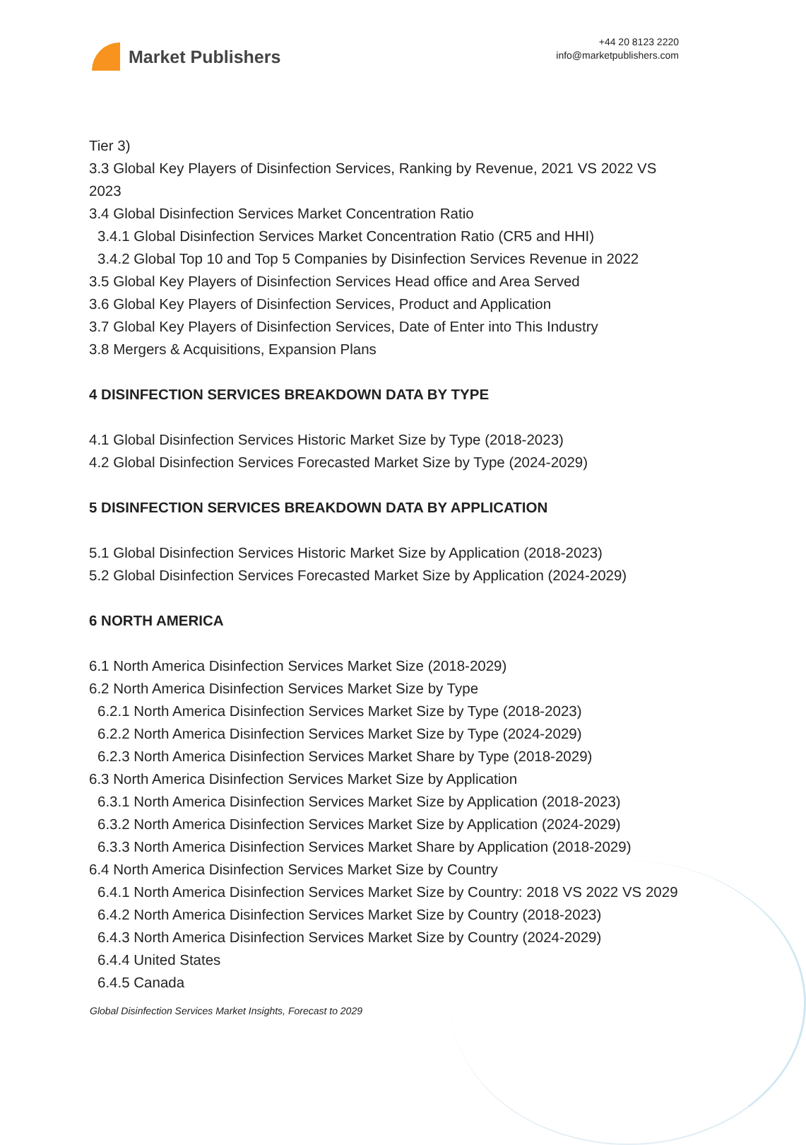Market Publishers
+44 20 8123 2220
info@marketpublishers.com
Tier 3)
3.3 Global Key Players of Disinfection Services, Ranking by Revenue, 2021 VS 2022 VS 2023
3.4 Global Disinfection Services Market Concentration Ratio
3.4.1 Global Disinfection Services Market Concentration Ratio (CR5 and HHI)
3.4.2 Global Top 10 and Top 5 Companies by Disinfection Services Revenue in 2022
3.5 Global Key Players of Disinfection Services Head office and Area Served
3.6 Global Key Players of Disinfection Services, Product and Application
3.7 Global Key Players of Disinfection Services, Date of Enter into This Industry
3.8 Mergers & Acquisitions, Expansion Plans
4 DISINFECTION SERVICES BREAKDOWN DATA BY TYPE
4.1 Global Disinfection Services Historic Market Size by Type (2018-2023)
4.2 Global Disinfection Services Forecasted Market Size by Type (2024-2029)
5 DISINFECTION SERVICES BREAKDOWN DATA BY APPLICATION
5.1 Global Disinfection Services Historic Market Size by Application (2018-2023)
5.2 Global Disinfection Services Forecasted Market Size by Application (2024-2029)
6 NORTH AMERICA
6.1 North America Disinfection Services Market Size (2018-2029)
6.2 North America Disinfection Services Market Size by Type
6.2.1 North America Disinfection Services Market Size by Type (2018-2023)
6.2.2 North America Disinfection Services Market Size by Type (2024-2029)
6.2.3 North America Disinfection Services Market Share by Type (2018-2029)
6.3 North America Disinfection Services Market Size by Application
6.3.1 North America Disinfection Services Market Size by Application (2018-2023)
6.3.2 North America Disinfection Services Market Size by Application (2024-2029)
6.3.3 North America Disinfection Services Market Share by Application (2018-2029)
6.4 North America Disinfection Services Market Size by Country
6.4.1 North America Disinfection Services Market Size by Country: 2018 VS 2022 VS 2029
6.4.2 North America Disinfection Services Market Size by Country (2018-2023)
6.4.3 North America Disinfection Services Market Size by Country (2024-2029)
6.4.4 United States
6.4.5 Canada
Global Disinfection Services Market Insights, Forecast to 2029